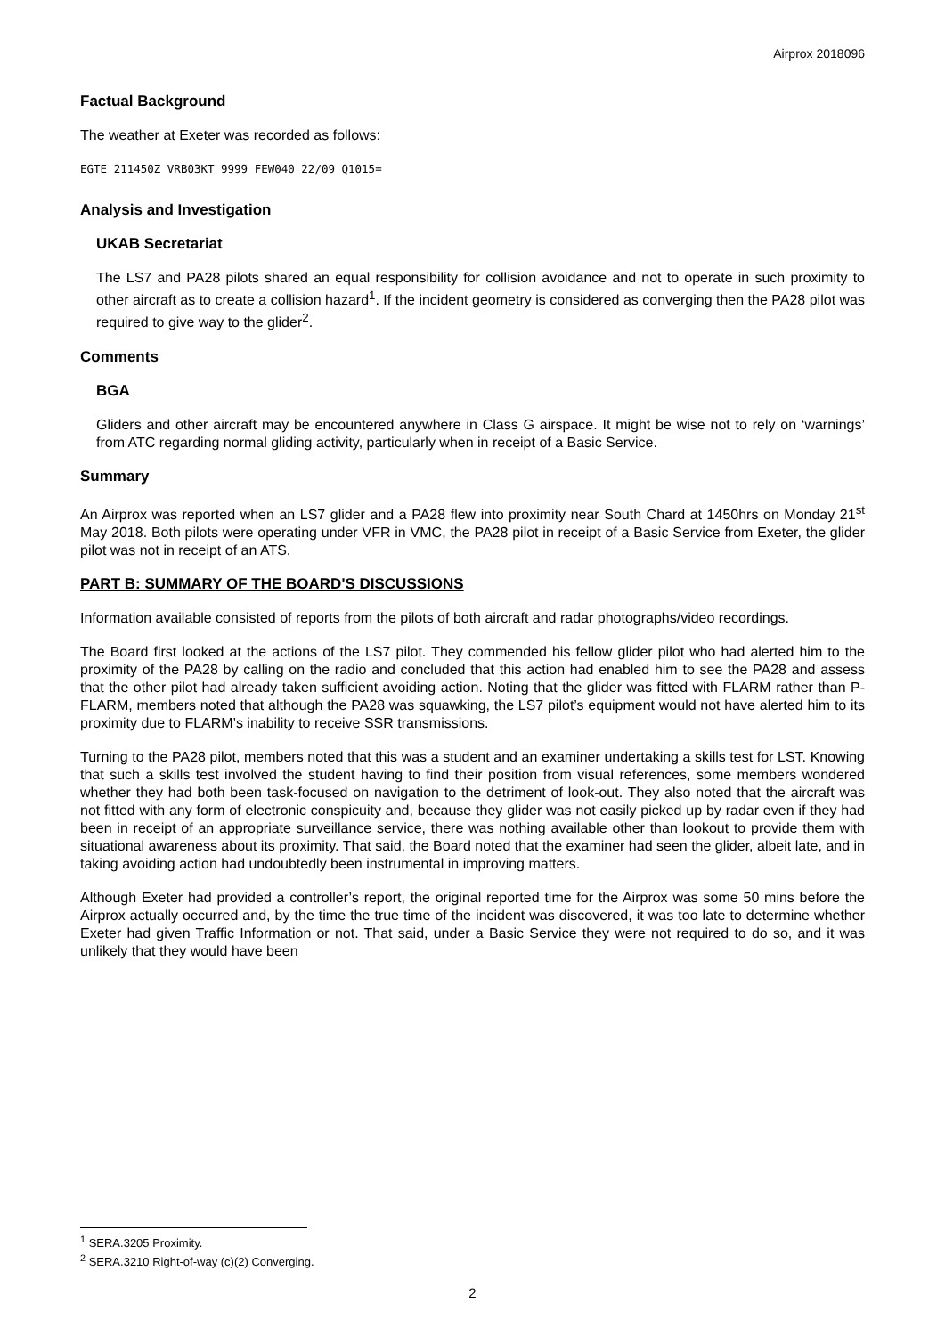Airprox 2018096
Factual Background
The weather at Exeter was recorded as follows:
EGTE 211450Z VRB03KT 9999 FEW040 22/09 Q1015=
Analysis and Investigation
UKAB Secretariat
The LS7 and PA28 pilots shared an equal responsibility for collision avoidance and not to operate in such proximity to other aircraft as to create a collision hazard<sup>1</sup>. If the incident geometry is considered as converging then the PA28 pilot was required to give way to the glider<sup>2</sup>.
Comments
BGA
Gliders and other aircraft may be encountered anywhere in Class G airspace. It might be wise not to rely on ‘warnings’ from ATC regarding normal gliding activity, particularly when in receipt of a Basic Service.
Summary
An Airprox was reported when an LS7 glider and a PA28 flew into proximity near South Chard at 1450hrs on Monday 21<sup>st</sup> May 2018. Both pilots were operating under VFR in VMC, the PA28 pilot in receipt of a Basic Service from Exeter, the glider pilot was not in receipt of an ATS.
PART B: SUMMARY OF THE BOARD'S DISCUSSIONS
Information available consisted of reports from the pilots of both aircraft and radar photographs/video recordings.
The Board first looked at the actions of the LS7 pilot. They commended his fellow glider pilot who had alerted him to the proximity of the PA28 by calling on the radio and concluded that this action had enabled him to see the PA28 and assess that the other pilot had already taken sufficient avoiding action. Noting that the glider was fitted with FLARM rather than P-FLARM, members noted that although the PA28 was squawking, the LS7 pilot’s equipment would not have alerted him to its proximity due to FLARM’s inability to receive SSR transmissions.
Turning to the PA28 pilot, members noted that this was a student and an examiner undertaking a skills test for LST. Knowing that such a skills test involved the student having to find their position from visual references, some members wondered whether they had both been task-focused on navigation to the detriment of look-out. They also noted that the aircraft was not fitted with any form of electronic conspicuity and, because they glider was not easily picked up by radar even if they had been in receipt of an appropriate surveillance service, there was nothing available other than lookout to provide them with situational awareness about its proximity. That said, the Board noted that the examiner had seen the glider, albeit late, and in taking avoiding action had undoubtedly been instrumental in improving matters.
Although Exeter had provided a controller’s report, the original reported time for the Airprox was some 50 mins before the Airprox actually occurred and, by the time the true time of the incident was discovered, it was too late to determine whether Exeter had given Traffic Information or not. That said, under a Basic Service they were not required to do so, and it was unlikely that they would have been
<sup>1</sup> SERA.3205 Proximity.
<sup>2</sup> SERA.3210 Right-of-way (c)(2) Converging.
2